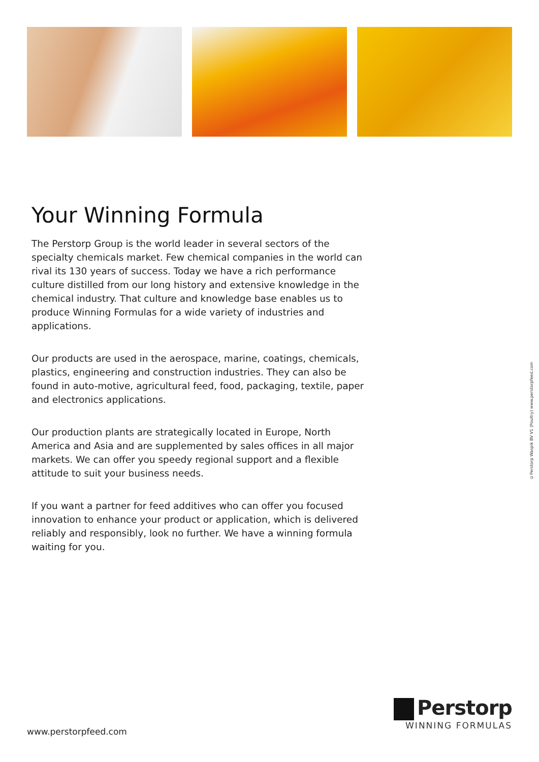Your Winning Formula
The Perstorp Group is the world leader in several sectors of the specialty chemicals market. Few chemical companies in the world can rival its 130 years of success. Today we have a rich performance culture distilled from our long history and extensive knowledge in the chemical industry. That culture and knowledge base enables us to produce Winning Formulas for a wide variety of industries and applications.
Our products are used in the aerospace, marine, coatings, chemicals, plastics, engineering and construction industries. They can also be found in auto-motive, agricultural feed, food, packaging, textile, paper and electronics applications.
Our production plants are strategically located in Europe, North America and Asia and are supplemented by sales offices in all major markets. We can offer you speedy regional support and a flexible attitude to suit your business needs.
If you want a partner for feed additives who can offer you focused innovation to enhance your product or application, which is delivered reliably and responsibly, look no further. We have a winning formula waiting for you.
©Perstorp Waspik BV V1 (Poultry) www.perstorpfeed.com
www.perstorpfeed.com
Perstorp
WINNING FORMULAS